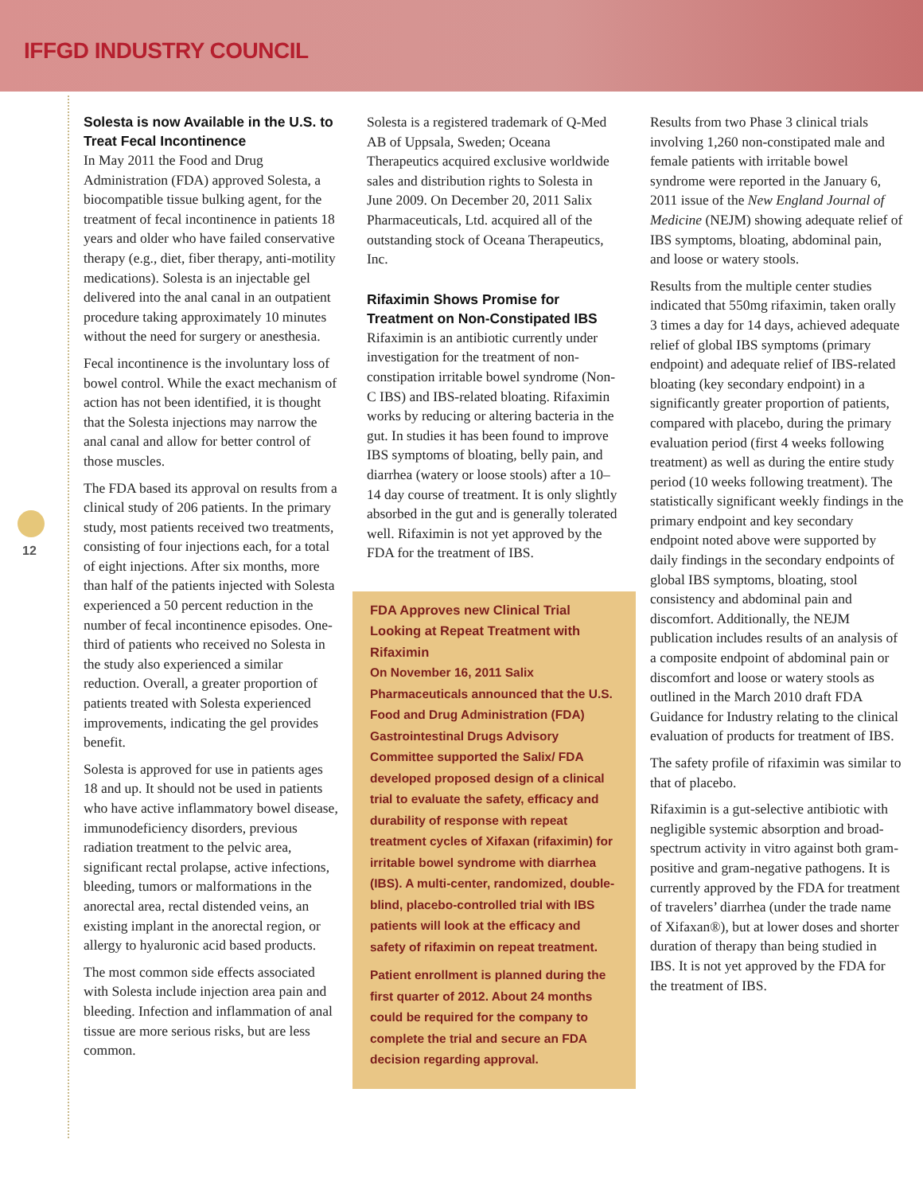IFFGD INDUSTRY COUNCIL
12
Solesta is now Available in the U.S. to Treat Fecal Incontinence
In May 2011 the Food and Drug Administration (FDA) approved Solesta, a biocompatible tissue bulking agent, for the treatment of fecal incontinence in patients 18 years and older who have failed conservative therapy (e.g., diet, fiber therapy, anti-motility medications). Solesta is an injectable gel delivered into the anal canal in an outpatient procedure taking approximately 10 minutes without the need for surgery or anesthesia.
Fecal incontinence is the involuntary loss of bowel control. While the exact mechanism of action has not been identified, it is thought that the Solesta injections may narrow the anal canal and allow for better control of those muscles.
The FDA based its approval on results from a clinical study of 206 patients. In the primary study, most patients received two treatments, consisting of four injections each, for a total of eight injections. After six months, more than half of the patients injected with Solesta experienced a 50 percent reduction in the number of fecal incontinence episodes. One-third of patients who received no Solesta in the study also experienced a similar reduction. Overall, a greater proportion of patients treated with Solesta experienced improvements, indicating the gel provides benefit.
Solesta is approved for use in patients ages 18 and up. It should not be used in patients who have active inflammatory bowel disease, immunodeficiency disorders, previous radiation treatment to the pelvic area, significant rectal prolapse, active infections, bleeding, tumors or malformations in the anorectal area, rectal distended veins, an existing implant in the anorectal region, or allergy to hyaluronic acid based products.
The most common side effects associated with Solesta include injection area pain and bleeding. Infection and inflammation of anal tissue are more serious risks, but are less common.
Solesta is a registered trademark of Q-Med AB of Uppsala, Sweden; Oceana Therapeutics acquired exclusive worldwide sales and distribution rights to Solesta in June 2009. On December 20, 2011 Salix Pharmaceuticals, Ltd. acquired all of the outstanding stock of Oceana Therapeutics, Inc.
Rifaximin Shows Promise for Treatment on Non-Constipated IBS
Rifaximin is an antibiotic currently under investigation for the treatment of non-constipation irritable bowel syndrome (Non-C IBS) and IBS-related bloating. Rifaximin works by reducing or altering bacteria in the gut. In studies it has been found to improve IBS symptoms of bloating, belly pain, and diarrhea (watery or loose stools) after a 10–14 day course of treatment. It is only slightly absorbed in the gut and is generally tolerated well. Rifaximin is not yet approved by the FDA for the treatment of IBS.
FDA Approves new Clinical Trial Looking at Repeat Treatment with Rifaximin
On November 16, 2011 Salix Pharmaceuticals announced that the U.S. Food and Drug Administration (FDA) Gastrointestinal Drugs Advisory Committee supported the Salix/ FDA developed proposed design of a clinical trial to evaluate the safety, efficacy and durability of response with repeat treatment cycles of Xifaxan (rifaximin) for irritable bowel syndrome with diarrhea (IBS). A multi-center, randomized, double-blind, placebo-controlled trial with IBS patients will look at the efficacy and safety of rifaximin on repeat treatment.
Patient enrollment is planned during the first quarter of 2012. About 24 months could be required for the company to complete the trial and secure an FDA decision regarding approval.
Results from two Phase 3 clinical trials involving 1,260 non-constipated male and female patients with irritable bowel syndrome were reported in the January 6, 2011 issue of the New England Journal of Medicine (NEJM) showing adequate relief of IBS symptoms, bloating, abdominal pain, and loose or watery stools.
Results from the multiple center studies indicated that 550mg rifaximin, taken orally 3 times a day for 14 days, achieved adequate relief of global IBS symptoms (primary endpoint) and adequate relief of IBS-related bloating (key secondary endpoint) in a significantly greater proportion of patients, compared with placebo, during the primary evaluation period (first 4 weeks following treatment) as well as during the entire study period (10 weeks following treatment). The statistically significant weekly findings in the primary endpoint and key secondary endpoint noted above were supported by daily findings in the secondary endpoints of global IBS symptoms, bloating, stool consistency and abdominal pain and discomfort. Additionally, the NEJM publication includes results of an analysis of a composite endpoint of abdominal pain or discomfort and loose or watery stools as outlined in the March 2010 draft FDA Guidance for Industry relating to the clinical evaluation of products for treatment of IBS.
The safety profile of rifaximin was similar to that of placebo.
Rifaximin is a gut-selective antibiotic with negligible systemic absorption and broad-spectrum activity in vitro against both gram-positive and gram-negative pathogens. It is currently approved by the FDA for treatment of travelers’ diarrhea (under the trade name of Xifaxan®), but at lower doses and shorter duration of therapy than being studied in IBS. It is not yet approved by the FDA for the treatment of IBS.